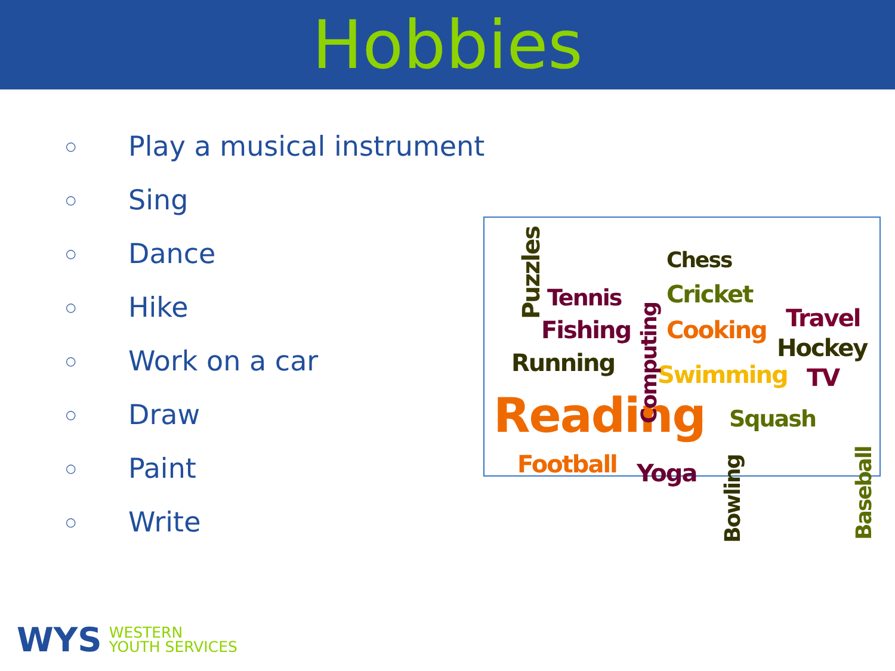Hobbies
○ Play a musical instrument
○ Sing
○ Dance
○ Hike
○ Work on a car
○ Draw
○ Paint
○ Write
Puzzles
Chess
Tennis Cricket
Fishing Cooking Travel
Hockey
Running Swimming TV
Reading Squash
Football Yoga
Computing
Bowling Baseball
WYS WESTERN
YOUTH SERVICES